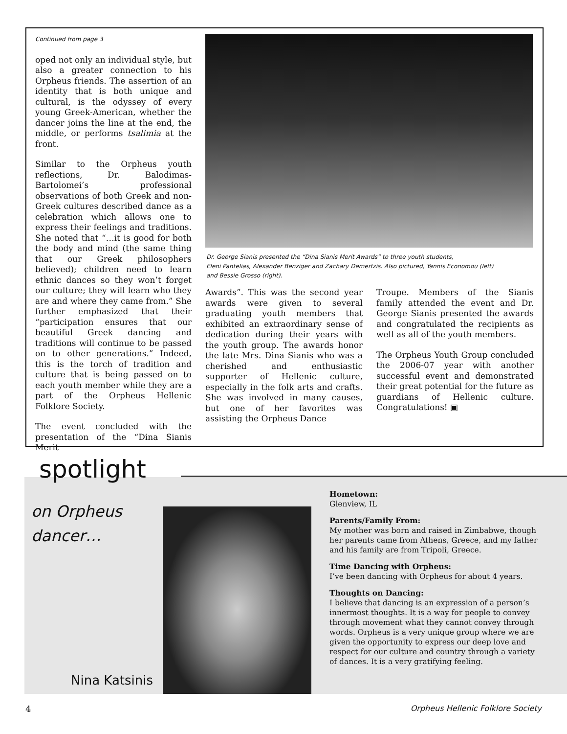Continued from page 3
oped not only an individual style, but also a greater connection to his Orpheus friends. The assertion of an identity that is both unique and cultural, is the odyssey of every young Greek-American, whether the dancer joins the line at the end, the middle, or performs tsalimia at the front.
Similar to the Orpheus youth reflections, Dr. Balodimas-Bartolomei’s professional observations of both Greek and non-Greek cultures described dance as a celebration which allows one to express their feelings and traditions. She noted that “…it is good for both the body and mind (the same thing that our Greek philosophers believed); children need to learn ethnic dances so they won’t forget our culture; they will learn who they are and where they came from.” She further emphasized that their “participation ensures that our beautiful Greek dancing and traditions will continue to be passed on to other generations.” Indeed, this is the torch of tradition and culture that is being passed on to each youth member while they are a part of the Orpheus Hellenic Folklore Society.
The event concluded with the presentation of the “Dina Sianis Merit
Dr. George Sianis presented the “Dina Sianis Merit Awards” to three youth students,
Eleni Pantelias, Alexander Benziger and Zachary Demertzis. Also pictured, Yannis Economou (left)
and Bessie Grosso (right).
Awards”. This was the second year awards were given to several graduating youth members that exhibited an extraordinary sense of dedication during their years with the youth group. The awards honor the late Mrs. Dina Sianis who was a cherished and enthusiastic supporter of Hellenic culture, especially in the folk arts and crafts. She was involved in many causes, but one of her favorites was assisting the Orpheus Dance
Troupe. Members of the Sianis family attended the event and Dr. George Sianis presented the awards and congratulated the recipients as well as all of the youth members.
The Orpheus Youth Group concluded the 2006-07 year with another successful event and demonstrated their great potential for the future as guardians of Hellenic culture. Congratulations! ▣
spotlight
on Orpheus
dancer…
Nina Katsinis
Hometown:
Glenview, IL
Parents/Family From:
My mother was born and raised in Zimbabwe, though her parents came from Athens, Greece, and my father and his family are from Tripoli, Greece.
Time Dancing with Orpheus:
I’ve been dancing with Orpheus for about 4 years.
Thoughts on Dancing:
I believe that dancing is an expression of a person’s innermost thoughts. It is a way for people to convey through movement what they cannot convey through words. Orpheus is a very unique group where we are given the opportunity to express our deep love and respect for our culture and country through a variety of dances. It is a very gratifying feeling.
4 Orpheus Hellenic Folklore Society